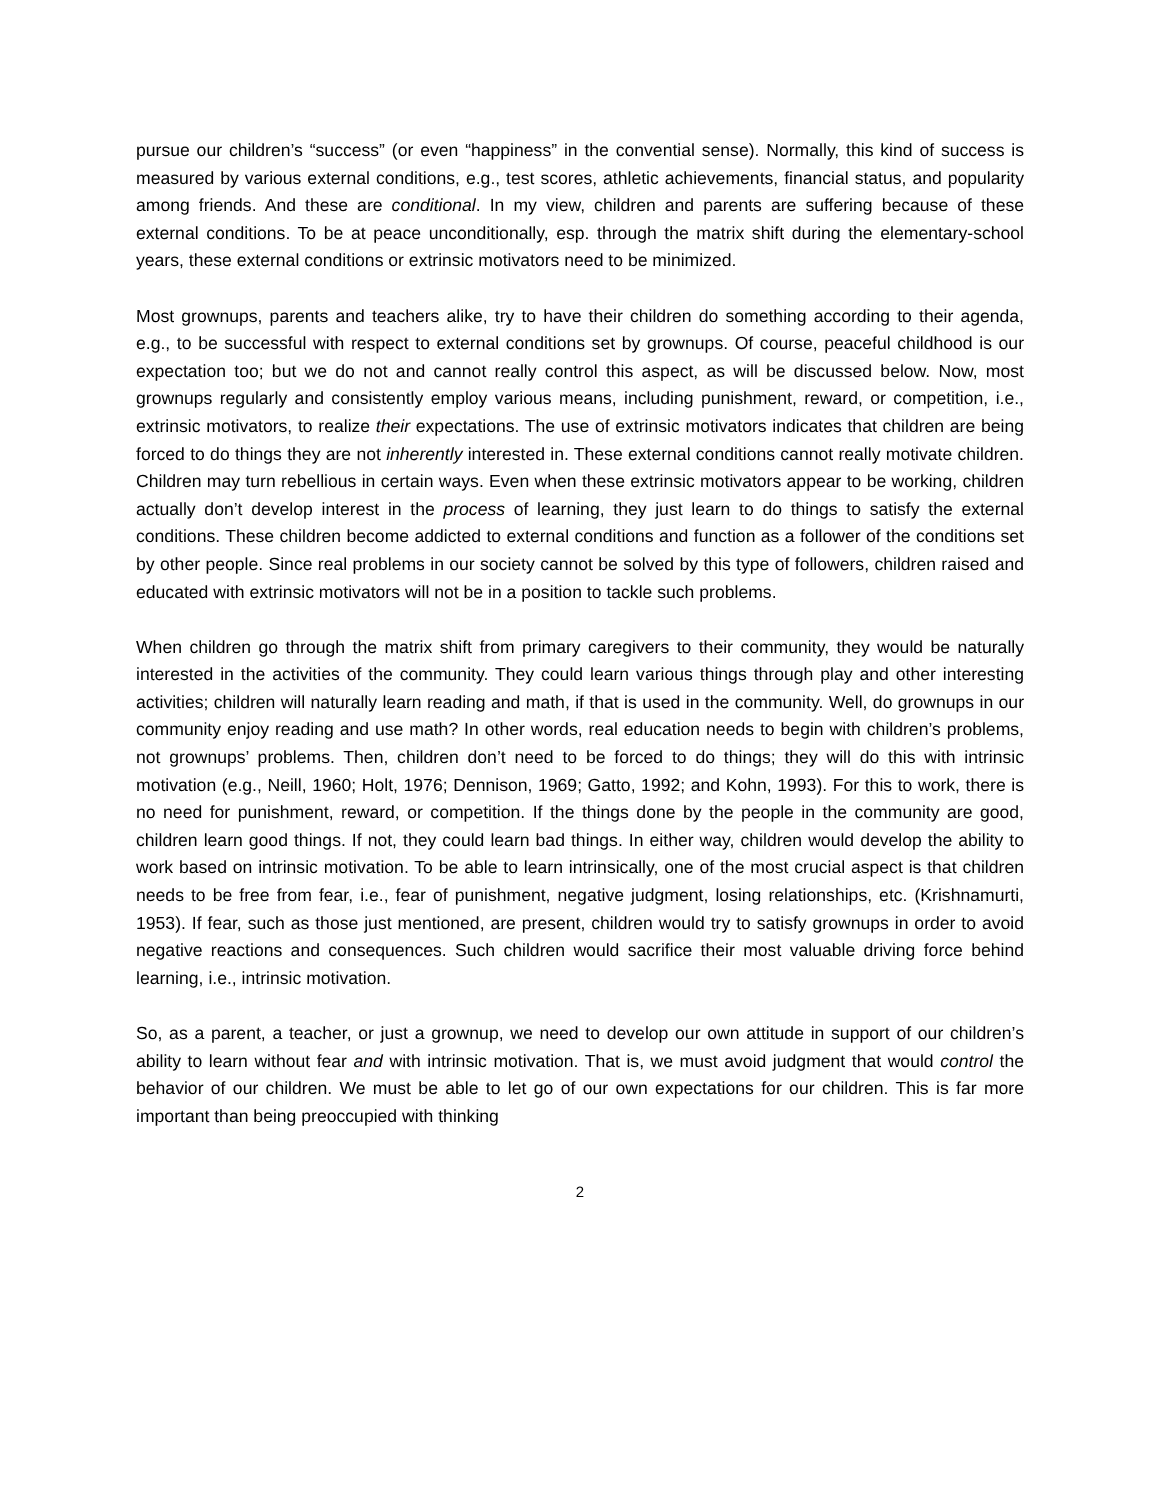pursue our children’s “success” (or even “happiness” in the convential sense). Normally, this kind of success is measured by various external conditions, e.g., test scores, athletic achievements, financial status, and popularity among friends. And these are conditional. In my view, children and parents are suffering because of these external conditions. To be at peace unconditionally, esp. through the matrix shift during the elementary-school years, these external conditions or extrinsic motivators need to be minimized.
Most grownups, parents and teachers alike, try to have their children do something according to their agenda, e.g., to be successful with respect to external conditions set by grownups. Of course, peaceful childhood is our expectation too; but we do not and cannot really control this aspect, as will be discussed below. Now, most grownups regularly and consistently employ various means, including punishment, reward, or competition, i.e., extrinsic motivators, to realize their expectations. The use of extrinsic motivators indicates that children are being forced to do things they are not inherently interested in. These external conditions cannot really motivate children. Children may turn rebellious in certain ways. Even when these extrinsic motivators appear to be working, children actually don’t develop interest in the process of learning, they just learn to do things to satisfy the external conditions. These children become addicted to external conditions and function as a follower of the conditions set by other people. Since real problems in our society cannot be solved by this type of followers, children raised and educated with extrinsic motivators will not be in a position to tackle such problems.
When children go through the matrix shift from primary caregivers to their community, they would be naturally interested in the activities of the community. They could learn various things through play and other interesting activities; children will naturally learn reading and math, if that is used in the community. Well, do grownups in our community enjoy reading and use math? In other words, real education needs to begin with children’s problems, not grownups’ problems. Then, children don’t need to be forced to do things; they will do this with intrinsic motivation (e.g., Neill, 1960; Holt, 1976; Dennison, 1969; Gatto, 1992; and Kohn, 1993). For this to work, there is no need for punishment, reward, or competition. If the things done by the people in the community are good, children learn good things. If not, they could learn bad things. In either way, children would develop the ability to work based on intrinsic motivation. To be able to learn intrinsically, one of the most crucial aspect is that children needs to be free from fear, i.e., fear of punishment, negative judgment, losing relationships, etc. (Krishnamurti, 1953). If fear, such as those just mentioned, are present, children would try to satisfy grownups in order to avoid negative reactions and consequences. Such children would sacrifice their most valuable driving force behind learning, i.e., intrinsic motivation.
So, as a parent, a teacher, or just a grownup, we need to develop our own attitude in support of our children’s ability to learn without fear and with intrinsic motivation. That is, we must avoid judgment that would control the behavior of our children. We must be able to let go of our own expectations for our children. This is far more important than being preoccupied with thinking
2